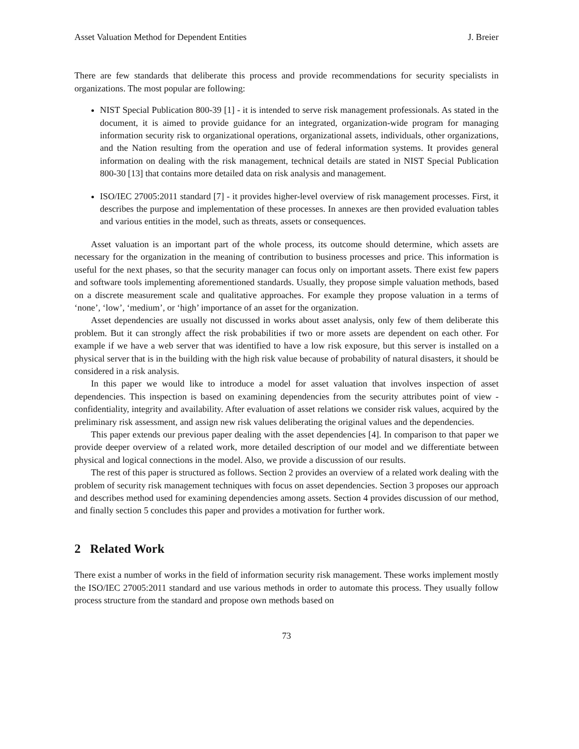Asset Valuation Method for Dependent Entities J. Breier
There are few standards that deliberate this process and provide recommendations for security specialists in organizations. The most popular are following:
NIST Special Publication 800-39 [1] - it is intended to serve risk management professionals. As stated in the document, it is aimed to provide guidance for an integrated, organization-wide program for managing information security risk to organizational operations, organizational assets, individuals, other organizations, and the Nation resulting from the operation and use of federal information systems. It provides general information on dealing with the risk management, technical details are stated in NIST Special Publication 800-30 [13] that contains more detailed data on risk analysis and management.
ISO/IEC 27005:2011 standard [7] - it provides higher-level overview of risk management processes. First, it describes the purpose and implementation of these processes. In annexes are then provided evaluation tables and various entities in the model, such as threats, assets or consequences.
Asset valuation is an important part of the whole process, its outcome should determine, which assets are necessary for the organization in the meaning of contribution to business processes and price. This information is useful for the next phases, so that the security manager can focus only on important assets. There exist few papers and software tools implementing aforementioned standards. Usually, they propose simple valuation methods, based on a discrete measurement scale and qualitative approaches. For example they propose valuation in a terms of ‘none’, ‘low’, ‘medium’, or ‘high’ importance of an asset for the organization.
Asset dependencies are usually not discussed in works about asset analysis, only few of them deliberate this problem. But it can strongly affect the risk probabilities if two or more assets are dependent on each other. For example if we have a web server that was identified to have a low risk exposure, but this server is installed on a physical server that is in the building with the high risk value because of probability of natural disasters, it should be considered in a risk analysis.
In this paper we would like to introduce a model for asset valuation that involves inspection of asset dependencies. This inspection is based on examining dependencies from the security attributes point of view - confidentiality, integrity and availability. After evaluation of asset relations we consider risk values, acquired by the preliminary risk assessment, and assign new risk values deliberating the original values and the dependencies.
This paper extends our previous paper dealing with the asset dependencies [4]. In comparison to that paper we provide deeper overview of a related work, more detailed description of our model and we differentiate between physical and logical connections in the model. Also, we provide a discussion of our results.
The rest of this paper is structured as follows. Section 2 provides an overview of a related work dealing with the problem of security risk management techniques with focus on asset dependencies. Section 3 proposes our approach and describes method used for examining dependencies among assets. Section 4 provides discussion of our method, and finally section 5 concludes this paper and provides a motivation for further work.
2 Related Work
There exist a number of works in the field of information security risk management. These works implement mostly the ISO/IEC 27005:2011 standard and use various methods in order to automate this process. They usually follow process structure from the standard and propose own methods based on
73